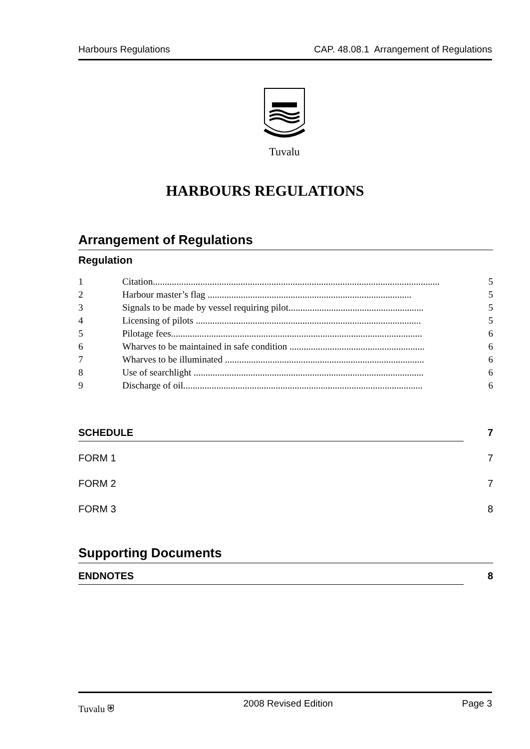Harbours Regulations CAP. 48.08.1 Arrangement of Regulations
Tuvalu
HARBOURS REGULATIONS
Arrangement of Regulations
Regulation
1 Citation......................................................................................................................... 5
2 Harbour master’s flag ...................................................................................... 5
3 Signals to be made by vessel requiring pilot......................................................... 5
4 Licensing of pilots ............................................................................................... 5
5 Pilotage fees.......................................................................................................... 6
6 Wharves to be maintained in safe condition ......................................................... 6
7 Wharves to be illuminated .................................................................................... 6
8 Use of searchlight ................................................................................................. 6
9 Discharge of oil..................................................................................................... 6
SCHEDULE 7
FORM 1 7
FORM 2 7
FORM 3 8
Supporting Documents
ENDNOTES 8
Tuvalu ⛨ 2008 Revised Edition Page 3